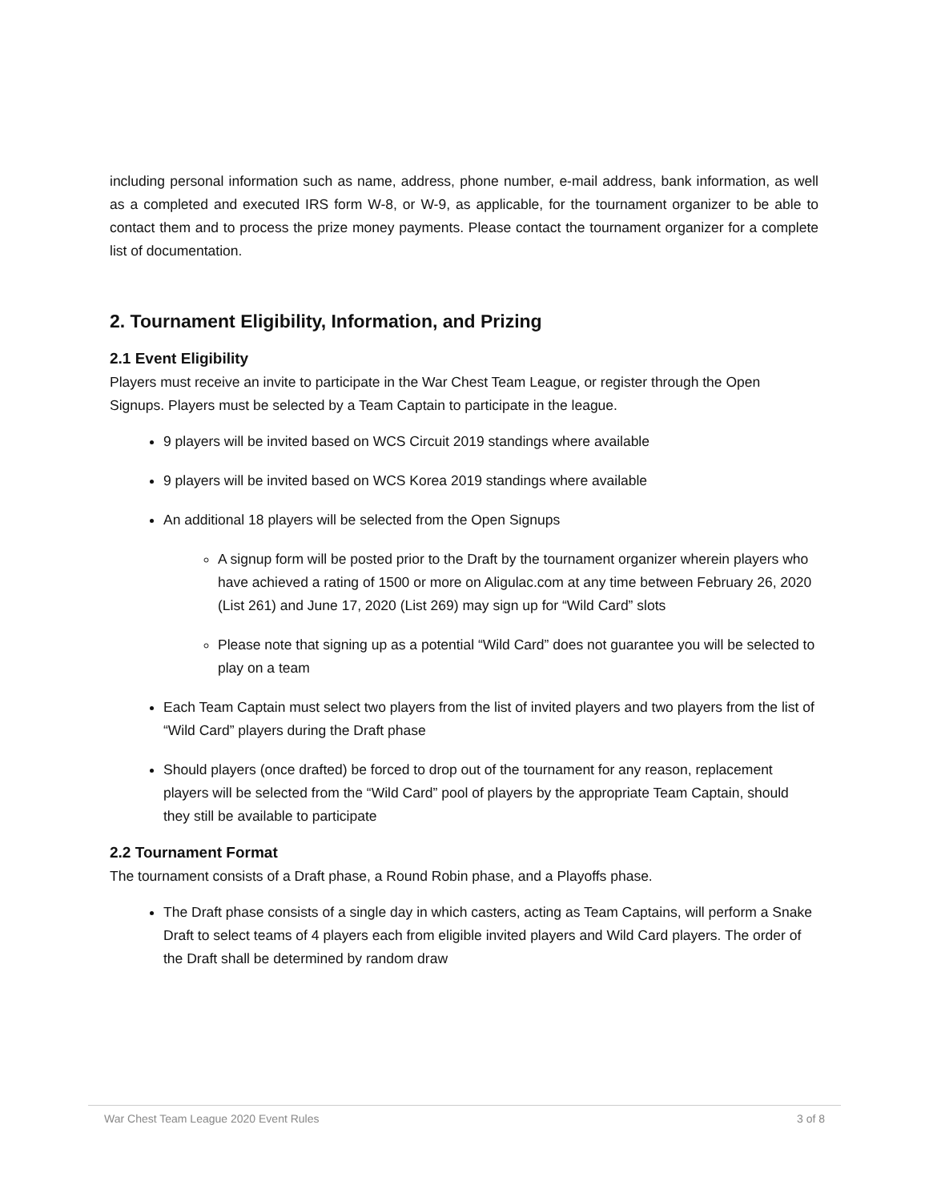including personal information such as name, address, phone number, e-mail address, bank information, as well as a completed and executed IRS form W-8, or W-9, as applicable, for the tournament organizer to be able to contact them and to process the prize money payments. Please contact the tournament organizer for a complete list of documentation.
2. Tournament Eligibility, Information, and Prizing
2.1 Event Eligibility
Players must receive an invite to participate in the War Chest Team League, or register through the Open Signups. Players must be selected by a Team Captain to participate in the league.
9 players will be invited based on WCS Circuit 2019 standings where available
9 players will be invited based on WCS Korea 2019 standings where available
An additional 18 players will be selected from the Open Signups
A signup form will be posted prior to the Draft by the tournament organizer wherein players who have achieved a rating of 1500 or more on Aligulac.com at any time between February 26, 2020 (List 261) and June 17, 2020 (List 269) may sign up for “Wild Card” slots
Please note that signing up as a potential “Wild Card” does not guarantee you will be selected to play on a team
Each Team Captain must select two players from the list of invited players and two players from the list of “Wild Card” players during the Draft phase
Should players (once drafted) be forced to drop out of the tournament for any reason, replacement players will be selected from the “Wild Card” pool of players by the appropriate Team Captain, should they still be available to participate
2.2 Tournament Format
The tournament consists of a Draft phase, a Round Robin phase, and a Playoffs phase.
The Draft phase consists of a single day in which casters, acting as Team Captains, will perform a Snake Draft to select teams of 4 players each from eligible invited players and Wild Card players. The order of the Draft shall be determined by random draw
War Chest Team League 2020 Event Rules 3 of 8